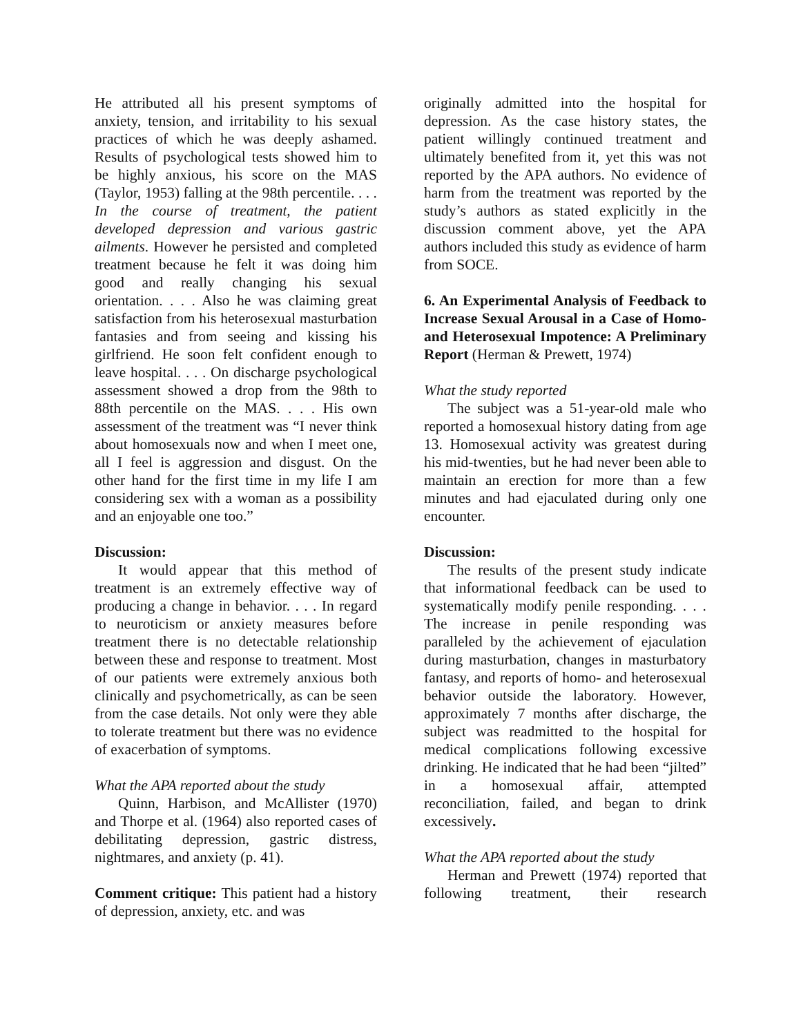He attributed all his present symptoms of anxiety, tension, and irritability to his sexual practices of which he was deeply ashamed. Results of psychological tests showed him to be highly anxious, his score on the MAS (Taylor, 1953) falling at the 98th percentile. . . . In the course of treatment, the patient developed depression and various gastric ailments. However he persisted and completed treatment because he felt it was doing him good and really changing his sexual orientation. . . . Also he was claiming great satisfaction from his heterosexual masturbation fantasies and from seeing and kissing his girlfriend. He soon felt confident enough to leave hospital. . . . On discharge psychological assessment showed a drop from the 98th to 88th percentile on the MAS. . . . His own assessment of the treatment was “I never think about homosexuals now and when I meet one, all I feel is aggression and disgust. On the other hand for the first time in my life I am considering sex with a woman as a possibility and an enjoyable one too.”
Discussion:
It would appear that this method of treatment is an extremely effective way of producing a change in behavior. . . . In regard to neuroticism or anxiety measures before treatment there is no detectable relationship between these and response to treatment. Most of our patients were extremely anxious both clinically and psychometrically, as can be seen from the case details. Not only were they able to tolerate treatment but there was no evidence of exacerbation of symptoms.
What the APA reported about the study
Quinn, Harbison, and McAllister (1970) and Thorpe et al. (1964) also reported cases of debilitating depression, gastric distress, nightmares, and anxiety (p. 41).
Comment critique: This patient had a history of depression, anxiety, etc. and was
originally admitted into the hospital for depression. As the case history states, the patient willingly continued treatment and ultimately benefited from it, yet this was not reported by the APA authors. No evidence of harm from the treatment was reported by the study’s authors as stated explicitly in the discussion comment above, yet the APA authors included this study as evidence of harm from SOCE.
6. An Experimental Analysis of Feedback to Increase Sexual Arousal in a Case of Homo- and Heterosexual Impotence: A Preliminary Report (Herman & Prewett, 1974)
What the study reported
The subject was a 51-year-old male who reported a homosexual history dating from age 13. Homosexual activity was greatest during his mid-twenties, but he had never been able to maintain an erection for more than a few minutes and had ejaculated during only one encounter.
Discussion:
The results of the present study indicate that informational feedback can be used to systematically modify penile responding. . . . The increase in penile responding was paralleled by the achievement of ejaculation during masturbation, changes in masturbatory fantasy, and reports of homo- and heterosexual behavior outside the laboratory. However, approximately 7 months after discharge, the subject was readmitted to the hospital for medical complications following excessive drinking. He indicated that he had been “jilted” in a homosexual affair, attempted reconciliation, failed, and began to drink excessively.
What the APA reported about the study
Herman and Prewett (1974) reported that following treatment, their research